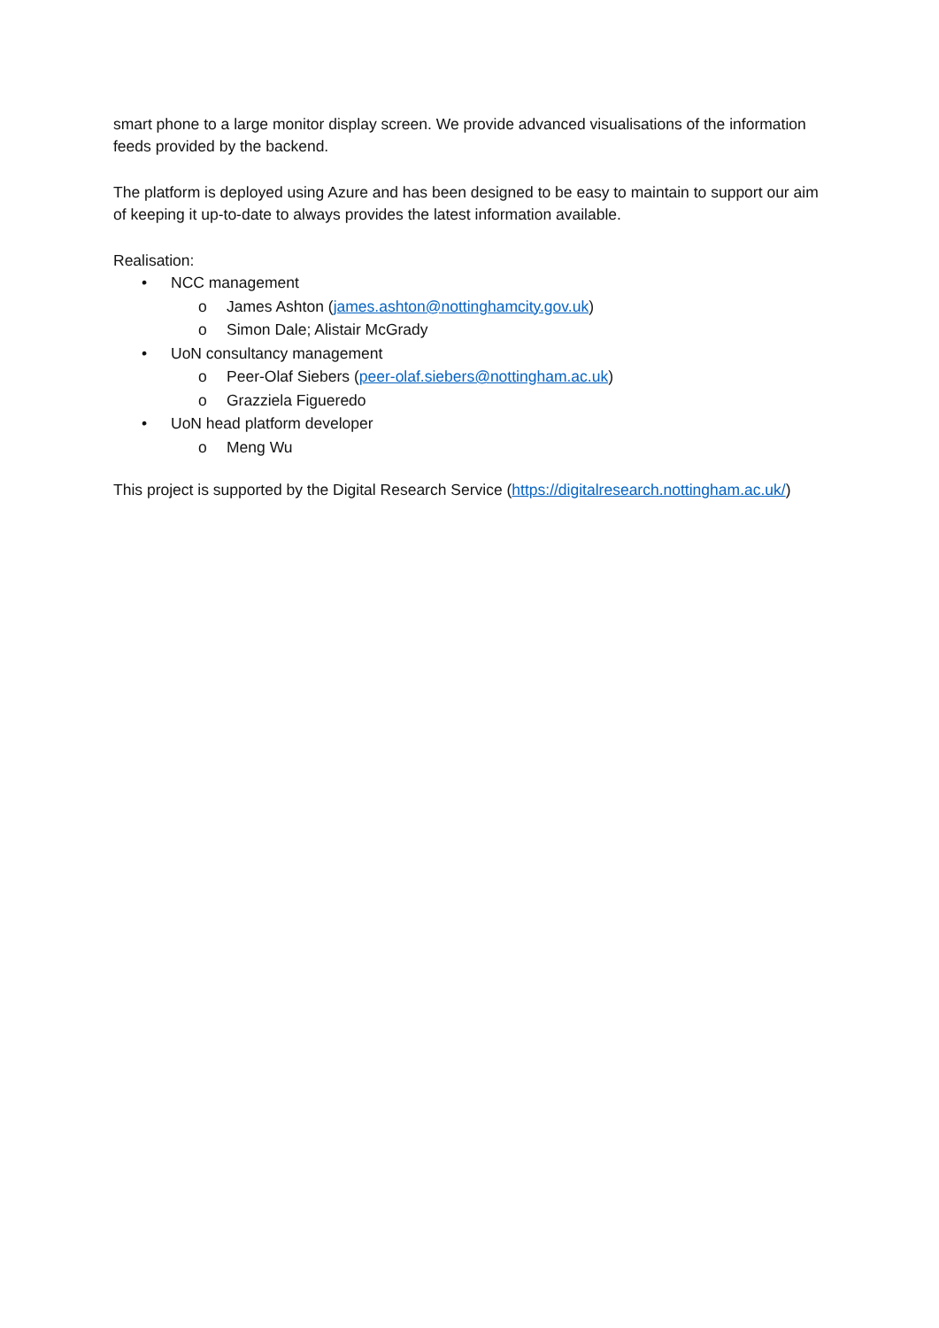smart phone to a large monitor display screen. We provide advanced visualisations of the information feeds provided by the backend.
The platform is deployed using Azure and has been designed to be easy to maintain to support our aim of keeping it up-to-date to always provides the latest information available.
Realisation:
• NCC management
o James Ashton (james.ashton@nottinghamcity.gov.uk)
o Simon Dale; Alistair McGrady
• UoN consultancy management
o Peer-Olaf Siebers (peer-olaf.siebers@nottingham.ac.uk)
o Grazziela Figueredo
• UoN head platform developer
o Meng Wu
This project is supported by the Digital Research Service (https://digitalresearch.nottingham.ac.uk/)